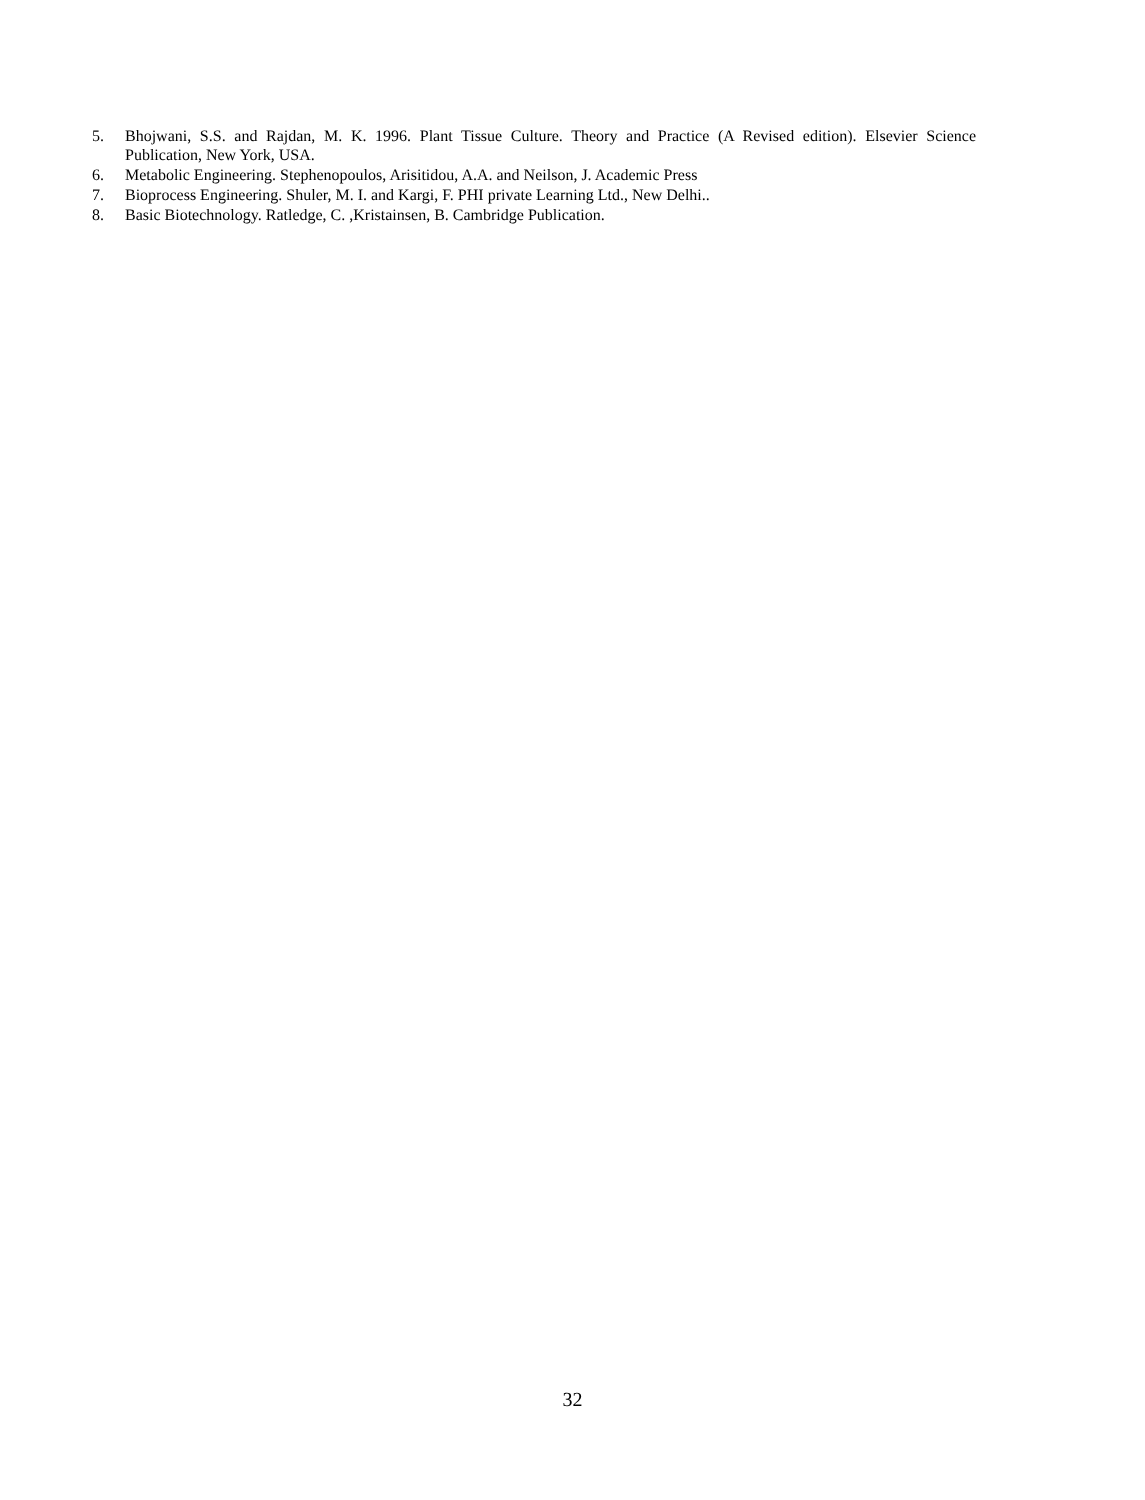5. Bhojwani, S.S. and Rajdan, M. K. 1996. Plant Tissue Culture. Theory and Practice (A Revised edition). Elsevier Science Publication, New York, USA.
6. Metabolic Engineering. Stephenopoulos, Arisitidou, A.A. and Neilson, J. Academic Press
7. Bioprocess Engineering. Shuler, M. I. and Kargi, F. PHI private Learning Ltd., New Delhi..
8. Basic Biotechnology. Ratledge, C. ,Kristainsen, B. Cambridge Publication.
32